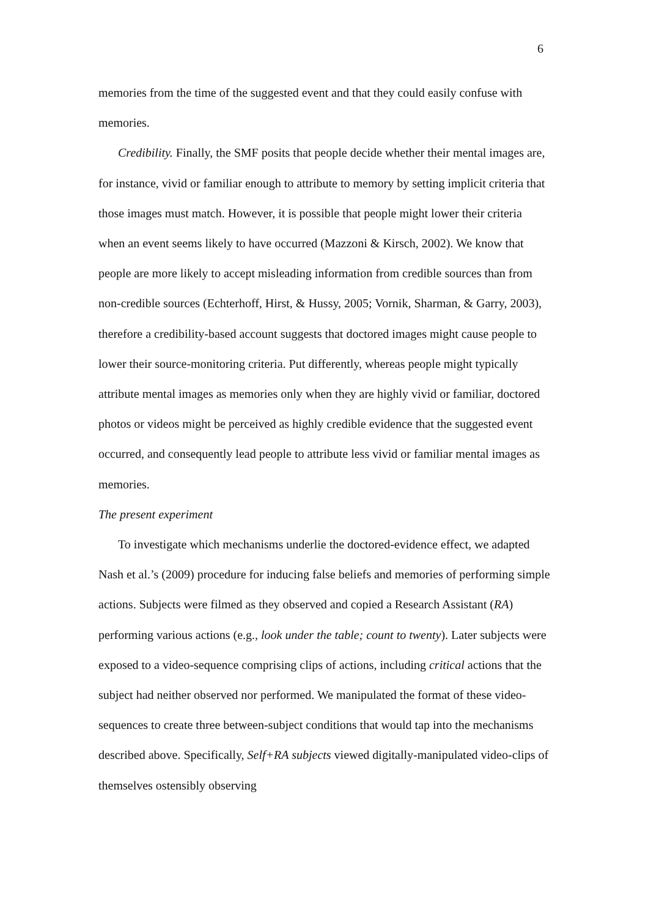6
memories from the time of the suggested event and that they could easily confuse with memories.
Credibility. Finally, the SMF posits that people decide whether their mental images are, for instance, vivid or familiar enough to attribute to memory by setting implicit criteria that those images must match. However, it is possible that people might lower their criteria when an event seems likely to have occurred (Mazzoni & Kirsch, 2002). We know that people are more likely to accept misleading information from credible sources than from non-credible sources (Echterhoff, Hirst, & Hussy, 2005; Vornik, Sharman, & Garry, 2003), therefore a credibility-based account suggests that doctored images might cause people to lower their source-monitoring criteria. Put differently, whereas people might typically attribute mental images as memories only when they are highly vivid or familiar, doctored photos or videos might be perceived as highly credible evidence that the suggested event occurred, and consequently lead people to attribute less vivid or familiar mental images as memories.
The present experiment
To investigate which mechanisms underlie the doctored-evidence effect, we adapted Nash et al.’s (2009) procedure for inducing false beliefs and memories of performing simple actions. Subjects were filmed as they observed and copied a Research Assistant (RA) performing various actions (e.g., look under the table; count to twenty). Later subjects were exposed to a video-sequence comprising clips of actions, including critical actions that the subject had neither observed nor performed. We manipulated the format of these video-sequences to create three between-subject conditions that would tap into the mechanisms described above. Specifically, Self+RA subjects viewed digitally-manipulated video-clips of themselves ostensibly observing